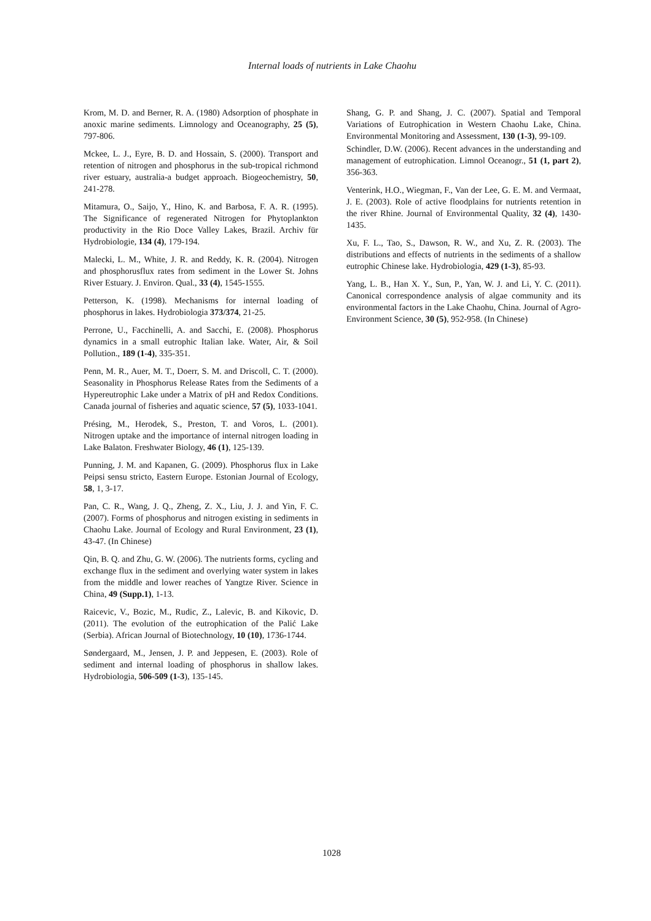Internal loads of nutrients in Lake Chaohu
Krom, M. D. and Berner, R. A. (1980) Adsorption of phosphate in anoxic marine sediments. Limnology and Oceanography, 25 (5), 797-806.
Mckee, L. J., Eyre, B. D. and Hossain, S. (2000). Transport and retention of nitrogen and phosphorus in the sub-tropical richmond river estuary, australia-a budget approach. Biogeochemistry, 50, 241-278.
Mitamura, O., Saijo, Y., Hino, K. and Barbosa, F. A. R. (1995). The Significance of regenerated Nitrogen for Phytoplankton productivity in the Rio Doce Valley Lakes, Brazil. Archiv für Hydrobiologie, 134 (4), 179-194.
Malecki, L. M., White, J. R. and Reddy, K. R. (2004). Nitrogen and phosphorusflux rates from sediment in the Lower St. Johns River Estuary. J. Environ. Qual., 33 (4), 1545-1555.
Petterson, K. (1998). Mechanisms for internal loading of phosphorus in lakes. Hydrobiologia 373/374, 21-25.
Perrone, U., Facchinelli, A. and Sacchi, E. (2008). Phosphorus dynamics in a small eutrophic Italian lake. Water, Air, & Soil Pollution., 189 (1-4), 335-351.
Penn, M. R., Auer, M. T., Doerr, S. M. and Driscoll, C. T. (2000). Seasonality in Phosphorus Release Rates from the Sediments of a Hypereutrophic Lake under a Matrix of pH and Redox Conditions. Canada journal of fisheries and aquatic science, 57 (5), 1033-1041.
Présing, M., Herodek, S., Preston, T. and Voros, L. (2001). Nitrogen uptake and the importance of internal nitrogen loading in Lake Balaton. Freshwater Biology, 46 (1), 125-139.
Punning, J. M. and Kapanen, G. (2009). Phosphorus flux in Lake Peipsi sensu stricto, Eastern Europe. Estonian Journal of Ecology, 58, 1, 3-17.
Pan, C. R., Wang, J. Q., Zheng, Z. X., Liu, J. J. and Yin, F. C. (2007). Forms of phosphorus and nitrogen existing in sediments in Chaohu Lake. Journal of Ecology and Rural Environment, 23 (1), 43-47. (In Chinese)
Qin, B. Q. and Zhu, G. W. (2006). The nutrients forms, cycling and exchange flux in the sediment and overlying water system in lakes from the middle and lower reaches of Yangtze River. Science in China, 49 (Supp.1), 1-13.
Raicevic, V., Bozic, M., Rudic, Z., Lalevic, B. and Kikovic, D. (2011). The evolution of the eutrophication of the Palić Lake (Serbia). African Journal of Biotechnology, 10 (10), 1736-1744.
Søndergaard, M., Jensen, J. P. and Jeppesen, E. (2003). Role of sediment and internal loading of phosphorus in shallow lakes. Hydrobiologia, 506-509 (1-3), 135-145.
Shang, G. P. and Shang, J. C. (2007). Spatial and Temporal Variations of Eutrophication in Western Chaohu Lake, China. Environmental Monitoring and Assessment, 130 (1-3), 99-109.
Schindler, D.W. (2006). Recent advances in the understanding and management of eutrophication. Limnol Oceanogr., 51 (1, part 2), 356-363.
Venterink, H.O., Wiegman, F., Van der Lee, G. E. M. and Vermaat, J. E. (2003). Role of active floodplains for nutrients retention in the river Rhine. Journal of Environmental Quality, 32 (4), 1430-1435.
Xu, F. L., Tao, S., Dawson, R. W., and Xu, Z. R. (2003). The distributions and effects of nutrients in the sediments of a shallow eutrophic Chinese lake. Hydrobiologia, 429 (1-3), 85-93.
Yang, L. B., Han X. Y., Sun, P., Yan, W. J. and Li, Y. C. (2011). Canonical correspondence analysis of algae community and its environmental factors in the Lake Chaohu, China. Journal of Agro-Environment Science, 30 (5), 952-958. (In Chinese)
1028